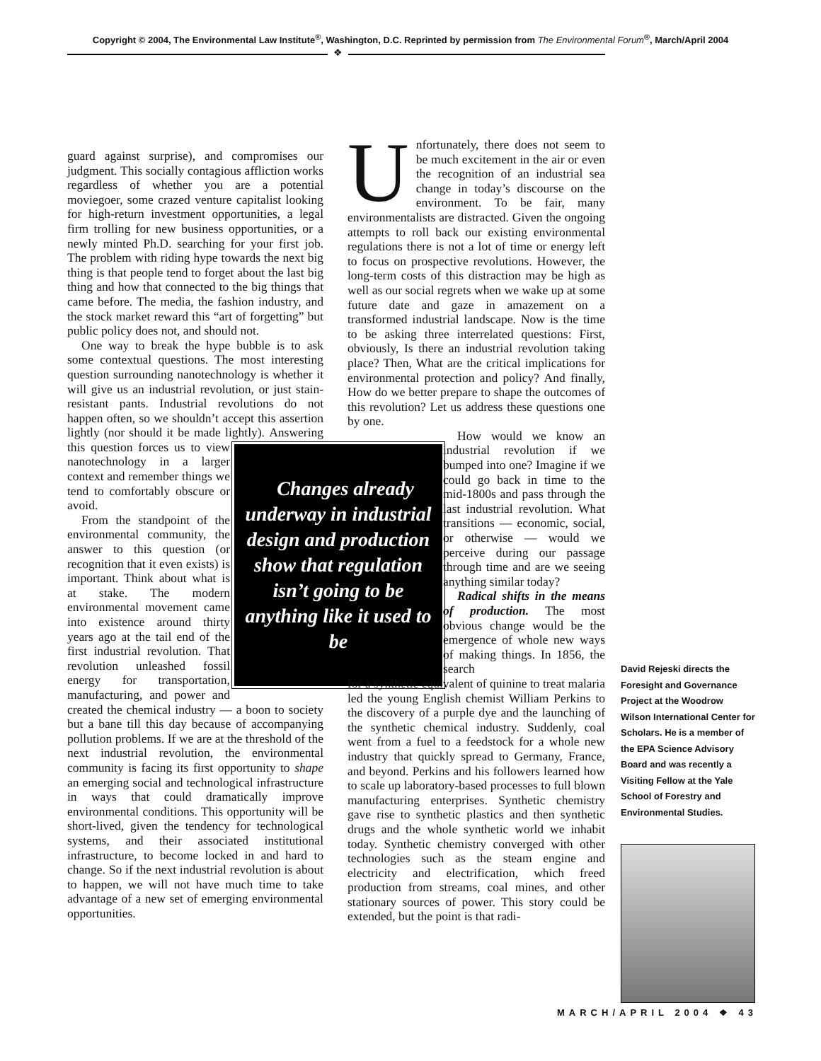Copyright © 2004, The Environmental Law Institute<sup>®</sup>, Washington, D.C. Reprinted by permission from The Environmental Forum<sup>®</sup>, March/April 2004
❖
guard against surprise), and compromises our judgment. This socially contagious affliction works regardless of whether you are a potential moviegoer, some crazed venture capitalist looking for high-return investment opportunities, a legal firm trolling for new business opportunities, or a newly minted Ph.D. searching for your first job. The problem with riding hype towards the next big thing is that people tend to forget about the last big thing and how that connected to the big things that came before. The media, the fashion industry, and the stock market reward this “art of forgetting” but public policy does not, and should not.
One way to break the hype bubble is to ask some contextual questions. The most interesting question surrounding nanotechnology is whether it will give us an industrial revolution, or just stain-resistant pants. Industrial revolutions do not happen often, so we shouldn’t accept this assertion lightly (nor should it be made lightly).
Changes already underway in industrial design and production show that regulation isn’t going to be anything like it used to be
Answering this question forces us to view nanotechnology in a larger context and remember things we tend to comfortably obscure or avoid.
From the standpoint of the environmental community, the answer to this question (or recognition that it even exists) is important. Think about what is at stake. The modern environmental movement came into existence around thirty years ago at the tail end of the first industrial revolution. That revolution unleashed fossil energy for transportation, manufacturing, and power and created the chemical industry — a boon to society but a bane till this day because of accompanying pollution problems. If we are at the threshold of the next industrial revolution, the environmental community is facing its first opportunity to shape an emerging social and technological infrastructure in ways that could dramatically improve environmental conditions. This opportunity will be short-lived, given the tendency for technological systems, and their associated institutional infrastructure, to become locked in and hard to change. So if the next industrial revolution is about to happen, we will not have much time to take advantage of a new set of emerging environmental opportunities.
Unfortunately, there does not seem to be much excitement in the air or even the recognition of an industrial sea change in today’s discourse on the environment. To be fair, many environmentalists are distracted. Given the ongoing attempts to roll back our existing environmental regulations there is not a lot of time or energy left to focus on prospective revolutions. However, the long-term costs of this distraction may be high as well as our social regrets when we wake up at some future date and gaze in amazement on a transformed industrial landscape. Now is the time to be asking three interrelated questions: First, obviously, Is there an industrial revolution taking place? Then, What are the critical implications for environmental protection and policy? And finally, How do we better prepare to shape the outcomes of this revolution? Let us address these questions one by one.
How would we know an industrial revolution if we bumped into one? Imagine if we could go back in time to the mid-1800s and pass through the last industrial revolution. What transitions — economic, social, or otherwise — would we perceive during our passage through time and are we seeing anything similar today?
Radical shifts in the means of production. The most obvious change would be the emergence of whole new ways of making things. In 1856, the search
for a synthetic equivalent of quinine to treat malaria led the young English chemist William Perkins to the discovery of a purple dye and the launching of the synthetic chemical industry. Suddenly, coal went from a fuel to a feedstock for a whole new industry that quickly spread to Germany, France, and beyond. Perkins and his followers learned how to scale up laboratory-based processes to full blown manufacturing enterprises. Synthetic chemistry gave rise to synthetic plastics and then synthetic drugs and the whole synthetic world we inhabit today. Synthetic chemistry converged with other technologies such as the steam engine and electricity and electrification, which freed production from streams, coal mines, and other stationary sources of power. This story could be extended, but the point is that radi-
David Rejeski directs the Foresight and Governance Project at the Woodrow Wilson International Center for Scholars. He is a member of the EPA Science Advisory Board and was recently a Visiting Fellow at the Yale School of Forestry and Environmental Studies.
MARCH/APRIL 2004 ❖ 43